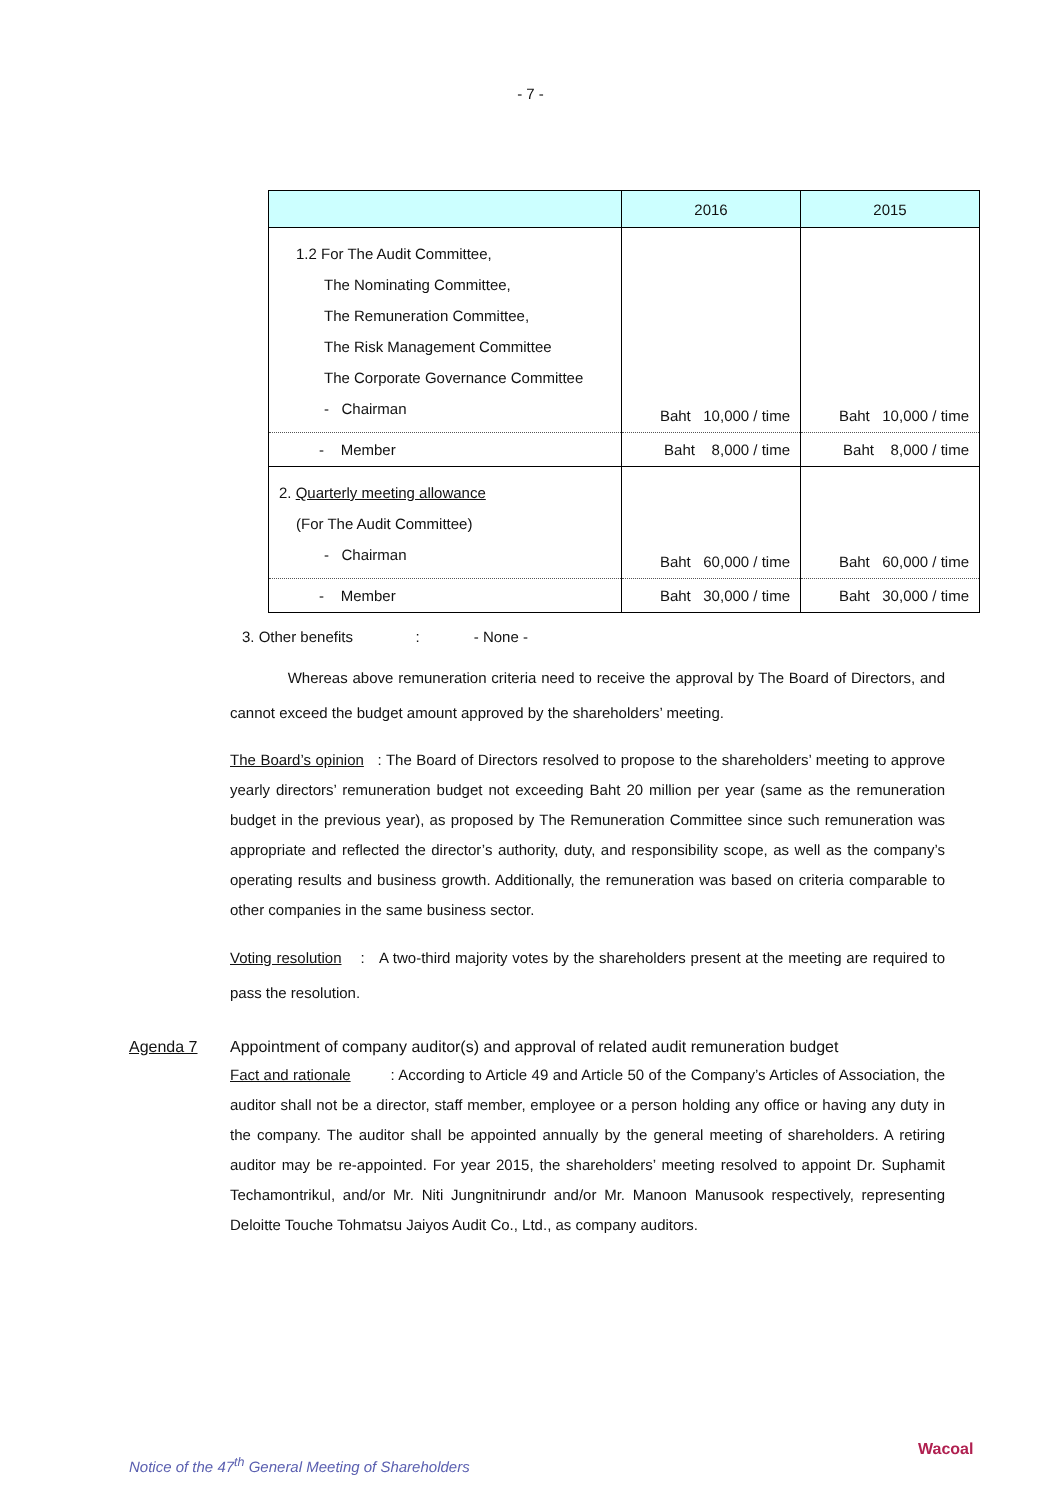- 7 -
| | 2016 | 2015 |
| --- | --- | --- |
| 1.2 For The Audit Committee, The Nominating Committee, The Remuneration Committee, The Risk Management Committee The Corporate Governance Committee - Chairman | Baht 10,000 / time | Baht 10,000 / time |
| - Member | Baht 8,000 / time | Baht 8,000 / time |
| 2. Quarterly meeting allowance (For The Audit Committee) - Chairman | Baht 60,000 / time | Baht 60,000 / time |
| - Member | Baht 30,000 / time | Baht 30,000 / time |
3. Other benefits : - None -
Whereas above remuneration criteria need to receive the approval by The Board of Directors, and cannot exceed the budget amount approved by the shareholders’ meeting.
The Board’s opinion : The Board of Directors resolved to propose to the shareholders’ meeting to approve yearly directors’ remuneration budget not exceeding Baht 20 million per year (same as the remuneration budget in the previous year), as proposed by The Remuneration Committee since such remuneration was appropriate and reflected the director’s authority, duty, and responsibility scope, as well as the company’s operating results and business growth. Additionally, the remuneration was based on criteria comparable to other companies in the same business sector.
Voting resolution : A two-third majority votes by the shareholders present at the meeting are required to pass the resolution.
Agenda 7 Appointment of company auditor(s) and approval of related audit remuneration budget
Fact and rationale : According to Article 49 and Article 50 of the Company’s Articles of Association, the auditor shall not be a director, staff member, employee or a person holding any office or having any duty in the company. The auditor shall be appointed annually by the general meeting of shareholders. A retiring auditor may be re-appointed. For year 2015, the shareholders’ meeting resolved to appoint Dr. Suphamit Techamontrikul, and/or Mr. Niti Jungnitnirundr and/or Mr. Manoon Manusook respectively, representing Deloitte Touche Tohmatsu Jaiyos Audit Co., Ltd., as company auditors.
Notice of the 47<sup>th</sup> General Meeting of Shareholders
Wacoal